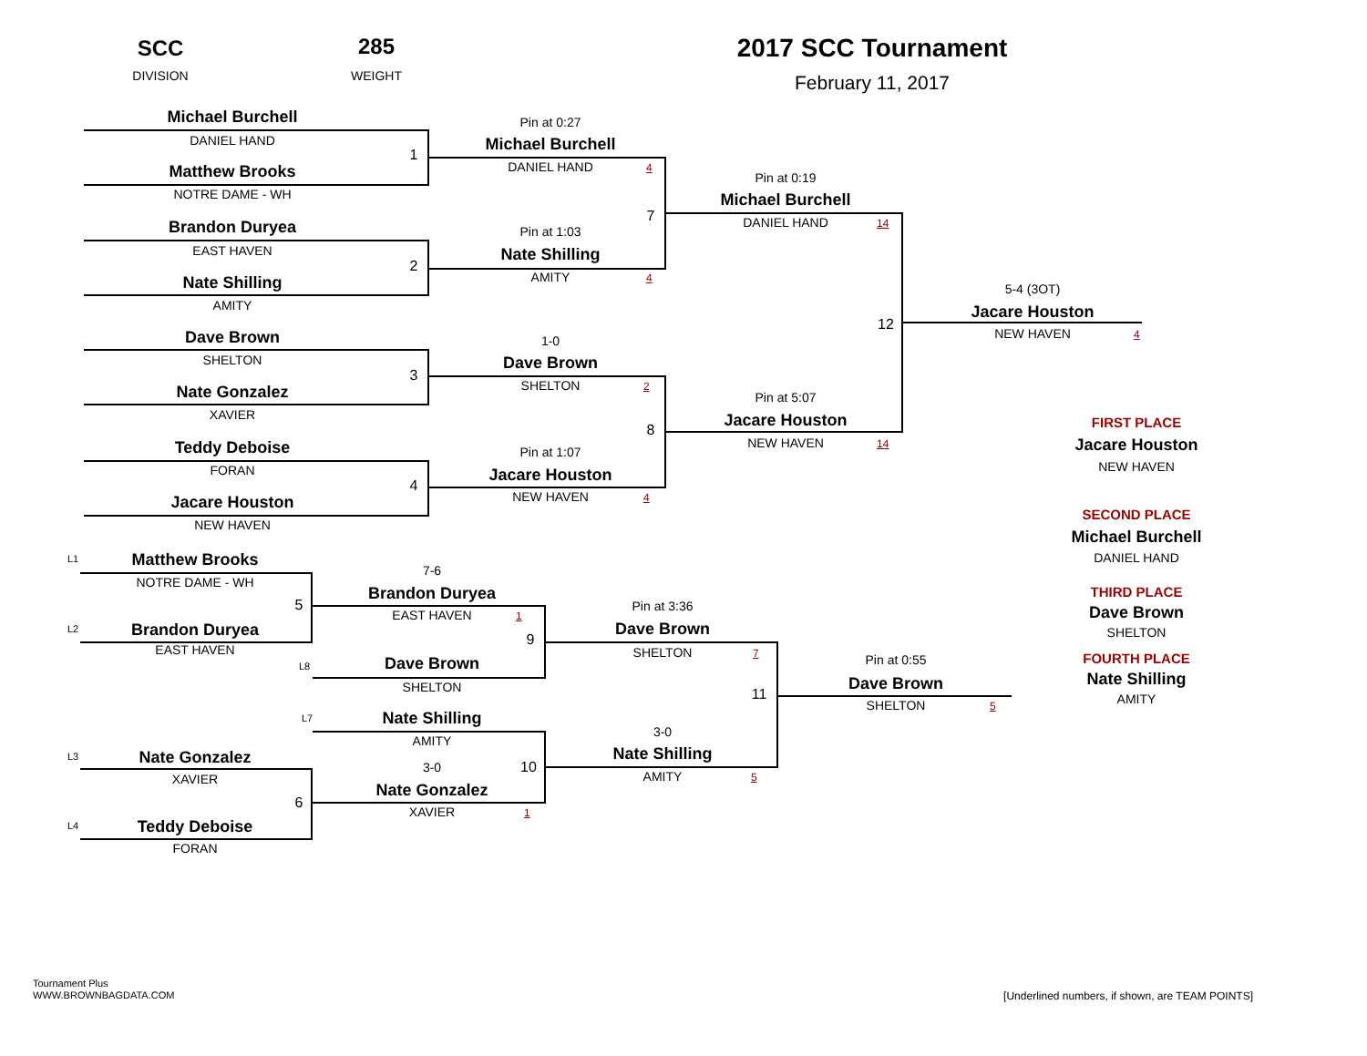SCC
DIVISION
285
WEIGHT
2017 SCC Tournament
February 11, 2017
Michael Burchell
DANIEL HAND
1
Matthew Brooks
NOTRE DAME - WH
Brandon Duryea
EAST HAVEN
2
Nate Shilling
AMITY
Dave Brown
SHELTON
3
Nate Gonzalez
XAVIER
Teddy Deboise
FORAN
4
Jacare Houston
NEW HAVEN
Pin at 0:27
Michael Burchell
DANIEL HAND
4
7
Pin at 1:03
Nate Shilling
AMITY
4
1-0
Dave Brown
SHELTON
2
8
Pin at 1:07
Jacare Houston
NEW HAVEN
4
Pin at 0:19
Michael Burchell
DANIEL HAND
14
12
Pin at 5:07
Jacare Houston
NEW HAVEN
14
5-4 (3OT)
Jacare Houston
NEW HAVEN
4
FIRST PLACE
Jacare Houston
NEW HAVEN
SECOND PLACE
Michael Burchell
DANIEL HAND
THIRD PLACE
Dave Brown
SHELTON
FOURTH PLACE
Nate Shilling
AMITY
L1
Matthew Brooks
NOTRE DAME - WH
5
L2
Brandon Duryea
EAST HAVEN
7-6
Brandon Duryea
EAST HAVEN
1
9
L8
Dave Brown
SHELTON
L7
Nate Shilling
AMITY
L3
Nate Gonzalez
XAVIER
6
L4
Teddy Deboise
FORAN
3-0
10
Nate Gonzalez
XAVIER
1
Pin at 3:36
Dave Brown
SHELTON
7
11
3-0
Nate Shilling
AMITY
5
Pin at 0:55
Dave Brown
SHELTON
5
Tournament Plus
WWW.BROWNBAGDATA.COM
[Underlined numbers, if shown, are TEAM POINTS]